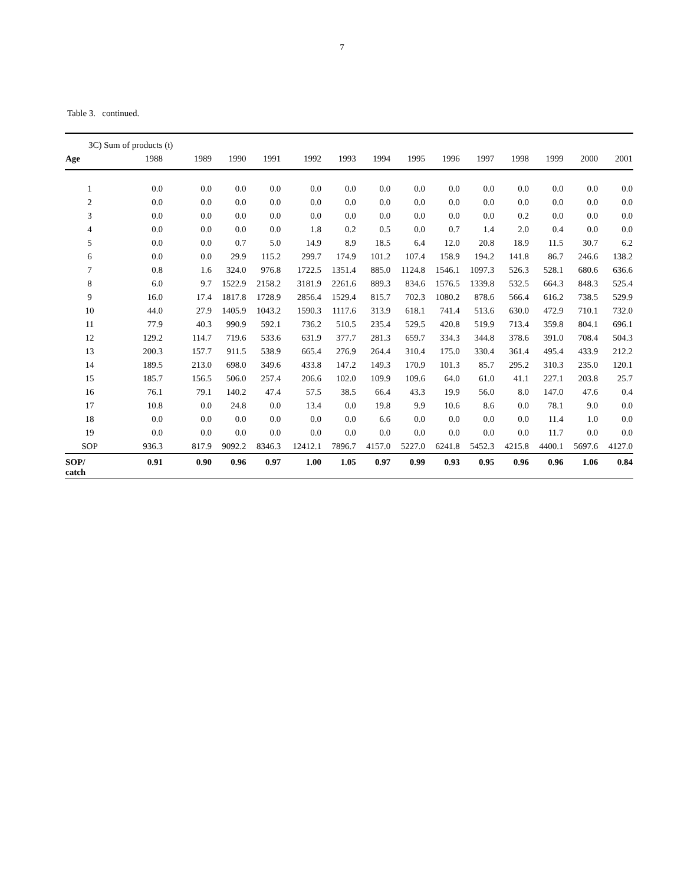7
Table 3. continued.
| 3C) Sum of products (t) | | | | | | | | | | | | | | |
| --- | --- | --- | --- | --- | --- | --- | --- | --- | --- | --- | --- | --- | --- | --- |
| Age | 1988 | 1989 | 1990 | 1991 | 1992 | 1993 | 1994 | 1995 | 1996 | 1997 | 1998 | 1999 | 2000 | 2001 |
| 1 | 0.0 | 0.0 | 0.0 | 0.0 | 0.0 | 0.0 | 0.0 | 0.0 | 0.0 | 0.0 | 0.0 | 0.0 | 0.0 | 0.0 |
| 2 | 0.0 | 0.0 | 0.0 | 0.0 | 0.0 | 0.0 | 0.0 | 0.0 | 0.0 | 0.0 | 0.0 | 0.0 | 0.0 | 0.0 |
| 3 | 0.0 | 0.0 | 0.0 | 0.0 | 0.0 | 0.0 | 0.0 | 0.0 | 0.0 | 0.0 | 0.2 | 0.0 | 0.0 | 0.0 |
| 4 | 0.0 | 0.0 | 0.0 | 0.0 | 1.8 | 0.2 | 0.5 | 0.0 | 0.7 | 1.4 | 2.0 | 0.4 | 0.0 | 0.0 |
| 5 | 0.0 | 0.0 | 0.7 | 5.0 | 14.9 | 8.9 | 18.5 | 6.4 | 12.0 | 20.8 | 18.9 | 11.5 | 30.7 | 6.2 |
| 6 | 0.0 | 0.0 | 29.9 | 115.2 | 299.7 | 174.9 | 101.2 | 107.4 | 158.9 | 194.2 | 141.8 | 86.7 | 246.6 | 138.2 |
| 7 | 0.8 | 1.6 | 324.0 | 976.8 | 1722.5 | 1351.4 | 885.0 | 1124.8 | 1546.1 | 1097.3 | 526.3 | 528.1 | 680.6 | 636.6 |
| 8 | 6.0 | 9.7 | 1522.9 | 2158.2 | 3181.9 | 2261.6 | 889.3 | 834.6 | 1576.5 | 1339.8 | 532.5 | 664.3 | 848.3 | 525.4 |
| 9 | 16.0 | 17.4 | 1817.8 | 1728.9 | 2856.4 | 1529.4 | 815.7 | 702.3 | 1080.2 | 878.6 | 566.4 | 616.2 | 738.5 | 529.9 |
| 10 | 44.0 | 27.9 | 1405.9 | 1043.2 | 1590.3 | 1117.6 | 313.9 | 618.1 | 741.4 | 513.6 | 630.0 | 472.9 | 710.1 | 732.0 |
| 11 | 77.9 | 40.3 | 990.9 | 592.1 | 736.2 | 510.5 | 235.4 | 529.5 | 420.8 | 519.9 | 713.4 | 359.8 | 804.1 | 696.1 |
| 12 | 129.2 | 114.7 | 719.6 | 533.6 | 631.9 | 377.7 | 281.3 | 659.7 | 334.3 | 344.8 | 378.6 | 391.0 | 708.4 | 504.3 |
| 13 | 200.3 | 157.7 | 911.5 | 538.9 | 665.4 | 276.9 | 264.4 | 310.4 | 175.0 | 330.4 | 361.4 | 495.4 | 433.9 | 212.2 |
| 14 | 189.5 | 213.0 | 698.0 | 349.6 | 433.8 | 147.2 | 149.3 | 170.9 | 101.3 | 85.7 | 295.2 | 310.3 | 235.0 | 120.1 |
| 15 | 185.7 | 156.5 | 506.0 | 257.4 | 206.6 | 102.0 | 109.9 | 109.6 | 64.0 | 61.0 | 41.1 | 227.1 | 203.8 | 25.7 |
| 16 | 76.1 | 79.1 | 140.2 | 47.4 | 57.5 | 38.5 | 66.4 | 43.3 | 19.9 | 56.0 | 8.0 | 147.0 | 47.6 | 0.4 |
| 17 | 10.8 | 0.0 | 24.8 | 0.0 | 13.4 | 0.0 | 19.8 | 9.9 | 10.6 | 8.6 | 0.0 | 78.1 | 9.0 | 0.0 |
| 18 | 0.0 | 0.0 | 0.0 | 0.0 | 0.0 | 0.0 | 6.6 | 0.0 | 0.0 | 0.0 | 0.0 | 11.4 | 1.0 | 0.0 |
| 19 | 0.0 | 0.0 | 0.0 | 0.0 | 0.0 | 0.0 | 0.0 | 0.0 | 0.0 | 0.0 | 0.0 | 11.7 | 0.0 | 0.0 |
| SOP | 936.3 | 817.9 | 9092.2 | 8346.3 | 12412.1 | 7896.7 | 4157.0 | 5227.0 | 6241.8 | 5452.3 | 4215.8 | 4400.1 | 5697.6 | 4127.0 |
| SOP/ catch | 0.91 | 0.90 | 0.96 | 0.97 | 1.00 | 1.05 | 0.97 | 0.99 | 0.93 | 0.95 | 0.96 | 0.96 | 1.06 | 0.84 |